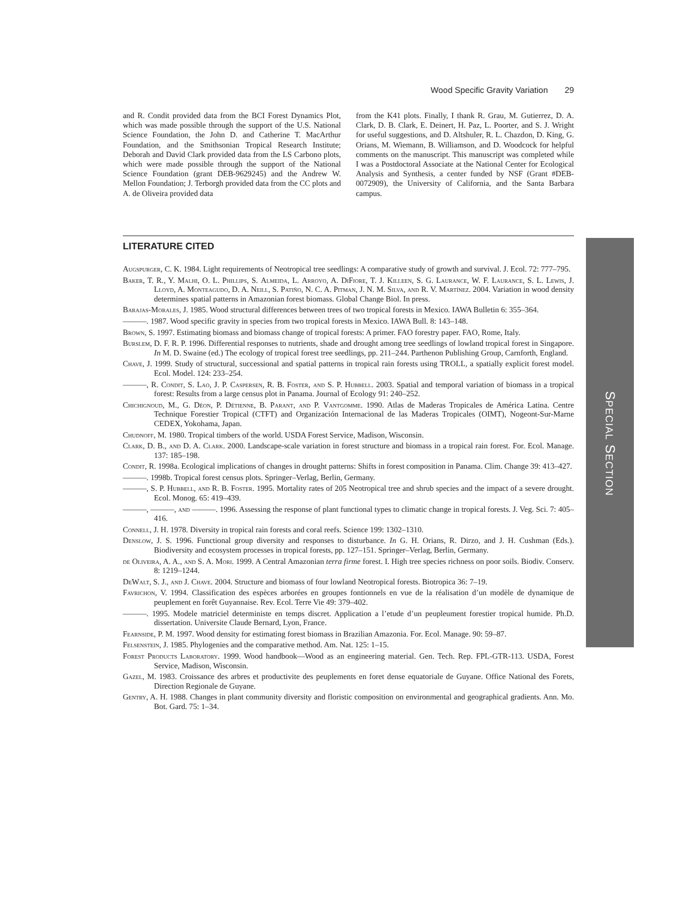Wood Specific Gravity Variation 29
and R. Condit provided data from the BCI Forest Dynamics Plot, which was made possible through the support of the U.S. National Science Foundation, the John D. and Catherine T. MacArthur Foundation, and the Smithsonian Tropical Research Institute; Deborah and David Clark provided data from the LS Carbono plots, which were made possible through the support of the National Science Foundation (grant DEB-9629245) and the Andrew W. Mellon Foundation; J. Terborgh provided data from the CC plots and A. de Oliveira provided data
from the K41 plots. Finally, I thank R. Grau, M. Gutierrez, D. A. Clark, D. B. Clark, E. Deinert, H. Paz, L. Poorter, and S. J. Wright for useful suggestions, and D. Altshuler, R. L. Chazdon, D. King, G. Orians, M. Wiemann, B. Williamson, and D. Woodcock for helpful comments on the manuscript. This manuscript was completed while I was a Postdoctoral Associate at the National Center for Ecological Analysis and Synthesis, a center funded by NSF (Grant #DEB-0072909), the University of California, and the Santa Barbara campus.
LITERATURE CITED
Augspurger, C. K. 1984. Light requirements of Neotropical tree seedlings: A comparative study of growth and survival. J. Ecol. 72: 777–795.
Baker, T. R., Y. Malhi, O. L. Phillips, S. Almeida, L. Arroyo, A. DiFiore, T. J. Killeen, S. G. Laurance, W. F. Laurance, S. L. Lewis, J. Lloyd, A. Monteagudo, D. A. Neill, S. Patiño, N. C. A. Pitman, J. N. M. Silva, and R. V. Martínez. 2004. Variation in wood density determines spatial patterns in Amazonian forest biomass. Global Change Biol. In press.
Barajas-Morales, J. 1985. Wood structural differences between trees of two tropical forests in Mexico. IAWA Bulletin 6: 355–364.
———. 1987. Wood specific gravity in species from two tropical forests in Mexico. IAWA Bull. 8: 143–148.
Brown, S. 1997. Estimating biomass and biomass change of tropical forests: A primer. FAO forestry paper. FAO, Rome, Italy.
Burslem, D. F. R. P. 1996. Differential responses to nutrients, shade and drought among tree seedlings of lowland tropical forest in Singapore. In M. D. Swaine (ed.) The ecology of tropical forest tree seedlings, pp. 211–244. Parthenon Publishing Group, Carnforth, England.
Chave, J. 1999. Study of structural, successional and spatial patterns in tropical rain forests using TROLL, a spatially explicit forest model. Ecol. Model. 124: 233–254.
———, R. Condit, S. Lao, J. P. Caspersen, R. B. Foster, and S. P. Hubbell. 2003. Spatial and temporal variation of biomass in a tropical forest: Results from a large census plot in Panama. Journal of Ecology 91: 240–252.
Chichignoud, M., G. Déon, P. Détienne, B. Parant, and P. Vantgomme. 1990. Atlas de Maderas Tropicales de América Latina. Centre Technique Forestier Tropical (CTFT) and Organización Internacional de las Maderas Tropicales (OIMT), Nogeont-Sur-Marne CEDEX, Yokohama, Japan.
Chudnoff, M. 1980. Tropical timbers of the world. USDA Forest Service, Madison, Wisconsin.
Clark, D. B., and D. A. Clark. 2000. Landscape-scale variation in forest structure and biomass in a tropical rain forest. For. Ecol. Manage. 137: 185–198.
Condit, R. 1998a. Ecological implications of changes in drought patterns: Shifts in forest composition in Panama. Clim. Change 39: 413–427.
———. 1998b. Tropical forest census plots. Springer–Verlag, Berlin, Germany.
———, S. P. Hubbell, and R. B. Foster. 1995. Mortality rates of 205 Neotropical tree and shrub species and the impact of a severe drought. Ecol. Monog. 65: 419–439.
———, ———, and ———. 1996. Assessing the response of plant functional types to climatic change in tropical forests. J. Veg. Sci. 7: 405–416.
Connell, J. H. 1978. Diversity in tropical rain forests and coral reefs. Science 199: 1302–1310.
Denslow, J. S. 1996. Functional group diversity and responses to disturbance. In G. H. Orians, R. Dirzo, and J. H. Cushman (Eds.). Biodiversity and ecosystem processes in tropical forests, pp. 127–151. Springer–Verlag, Berlin, Germany.
de Oliveira, A. A., and S. A. Mori. 1999. A Central Amazonian terra firme forest. I. High tree species richness on poor soils. Biodiv. Conserv. 8: 1219–1244.
DeWalt, S. J., and J. Chave. 2004. Structure and biomass of four lowland Neotropical forests. Biotropica 36: 7–19.
Favrichon, V. 1994. Classification des espèces arborées en groupes fontionnels en vue de la réalisation d’un modèle de dynamique de peuplement en forêt Guyannaise. Rev. Ecol. Terre Vie 49: 379–402.
———. 1995. Modele matriciel deterministe en temps discret. Application a l’etude d’un peupleument forestier tropical humide. Ph.D. dissertation. Universite Claude Bernard, Lyon, France.
Fearnside, P. M. 1997. Wood density for estimating forest biomass in Brazilian Amazonia. For. Ecol. Manage. 90: 59–87.
Felsenstein, J. 1985. Phylogenies and the comparative method. Am. Nat. 125: 1–15.
Forest Products Laboratory. 1999. Wood handbook—Wood as an engineering material. Gen. Tech. Rep. FPL-GTR-113. USDA, Forest Service, Madison, Wisconsin.
Gazel, M. 1983. Croissance des arbres et productivite des peuplements en foret dense equatoriale de Guyane. Office National des Forets, Direction Regionale de Guyane.
Gentry, A. H. 1988. Changes in plant community diversity and floristic composition on environmental and geographical gradients. Ann. Mo. Bot. Gard. 75: 1–34.
SPECIAL SECTION